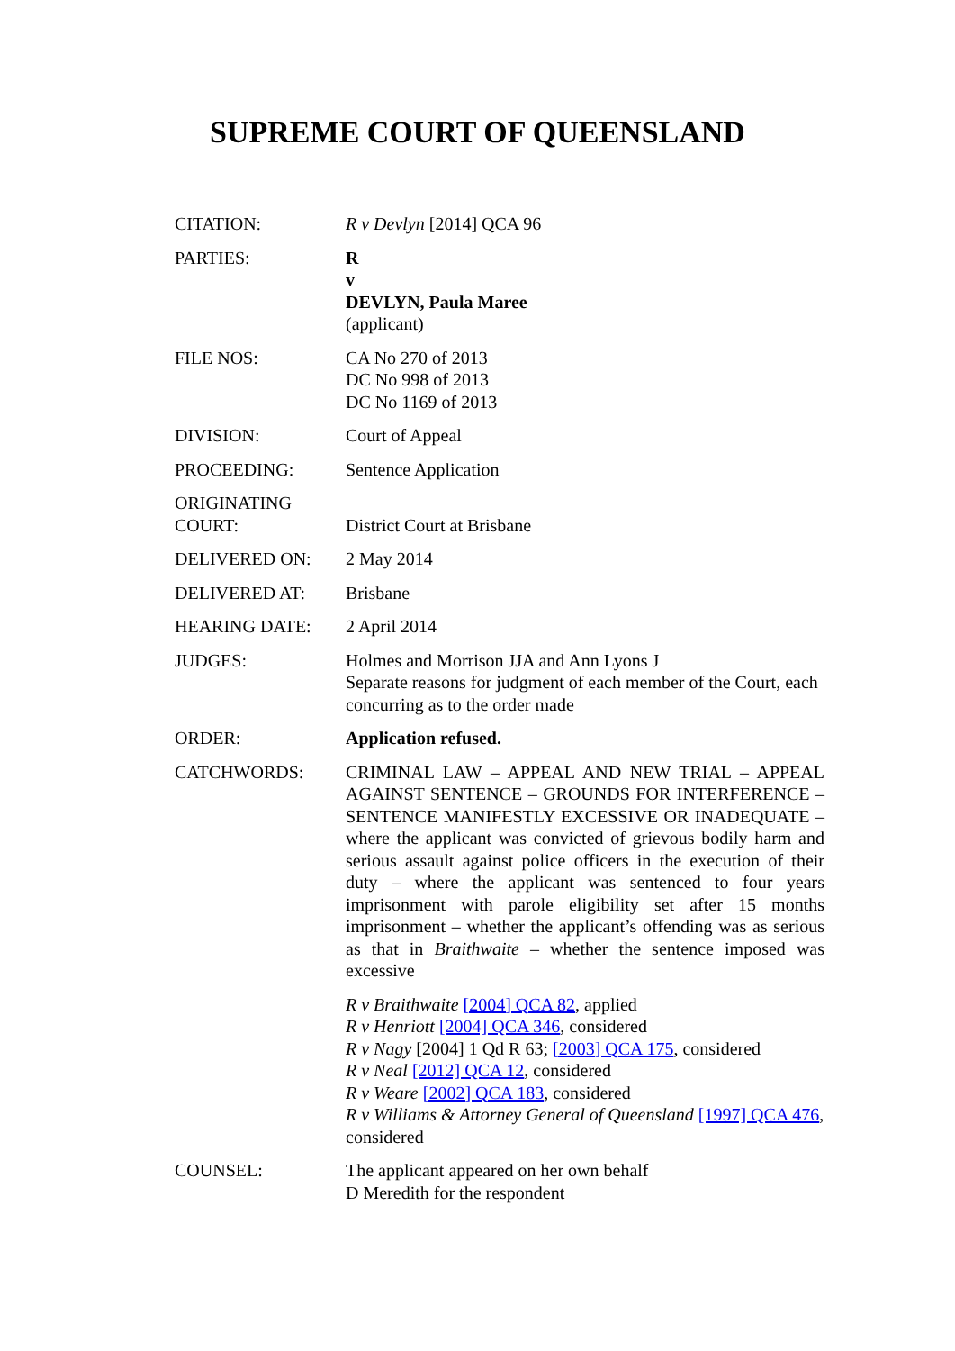SUPREME COURT OF QUEENSLAND
| CITATION: | R v Devlyn [2014] QCA 96 |
| PARTIES: | R v DEVLYN, Paula Maree (applicant) |
| FILE NOS: | CA No 270 of 2013 DC No 998 of 2013 DC No 1169 of 2013 |
| DIVISION: | Court of Appeal |
| PROCEEDING: | Sentence Application |
| ORIGINATING COURT: | District Court at Brisbane |
| DELIVERED ON: | 2 May 2014 |
| DELIVERED AT: | Brisbane |
| HEARING DATE: | 2 April 2014 |
| JUDGES: | Holmes and Morrison JJA and Ann Lyons J Separate reasons for judgment of each member of the Court, each concurring as to the order made |
| ORDER: | Application refused. |
| CATCHWORDS: | CRIMINAL LAW – APPEAL AND NEW TRIAL – APPEAL AGAINST SENTENCE – GROUNDS FOR INTERFERENCE – SENTENCE MANIFESTLY EXCESSIVE OR INADEQUATE – where the applicant was convicted of grievous bodily harm and serious assault against police officers in the execution of their duty – where the applicant was sentenced to four years imprisonment with parole eligibility set after 15 months imprisonment – whether the applicant’s offending was as serious as that in Braithwaite – whether the sentence imposed was excessive R v Braithwaite [2004] QCA 82 , applied R v Henriott [2004] QCA 346 , considered R v Nagy [2004] 1 Qd R 63; [2003] QCA 175 , considered R v Neal [2012] QCA 12 , considered R v Weare [2002] QCA 183 , considered R v Williams & Attorney General of Queensland [1997] QCA 476 , considered |
| COUNSEL: | The applicant appeared on her own behalf D Meredith for the respondent |